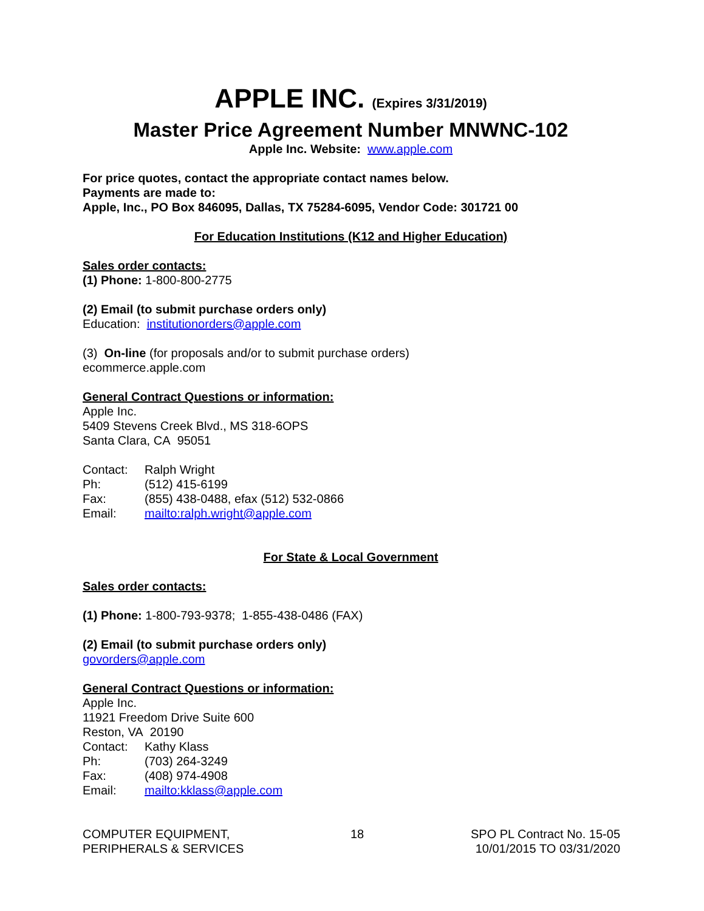APPLE INC. (Expires 3/31/2019)
Master Price Agreement Number MNWNC-102
Apple Inc. Website: www.apple.com
For price quotes, contact the appropriate contact names below.
Payments are made to:
Apple, Inc., PO Box 846095, Dallas, TX 75284-6095, Vendor Code: 301721 00
For Education Institutions (K12 and Higher Education)
Sales order contacts:
(1) Phone: 1-800-800-2775
(2) Email (to submit purchase orders only)
Education: institutionorders@apple.com
(3) On-line (for proposals and/or to submit purchase orders)
ecommerce.apple.com
General Contract Questions or information:
Apple Inc.
5409 Stevens Creek Blvd., MS 318-6OPS
Santa Clara, CA 95051
| Contact: | Ralph Wright |
| Ph: | (512) 415-6199 |
| Fax: | (855) 438-0488, efax (512) 532-0866 |
| Email: | mailto:ralph.wright@apple.com |
For State & Local Government
Sales order contacts:
(1) Phone: 1-800-793-9378; 1-855-438-0486 (FAX)
(2) Email (to submit purchase orders only)
govorders@apple.com
General Contract Questions or information:
Apple Inc.
11921 Freedom Drive Suite 600
Reston, VA 20190
| Contact: | Kathy Klass |
| Ph: | (703) 264-3249 |
| Fax: | (408) 974-4908 |
| Email: | mailto:kklass@apple.com |
COMPUTER EQUIPMENT,
PERIPHERALS & SERVICES
18 SPO PL Contract No. 15-05
10/01/2015 TO 03/31/2020